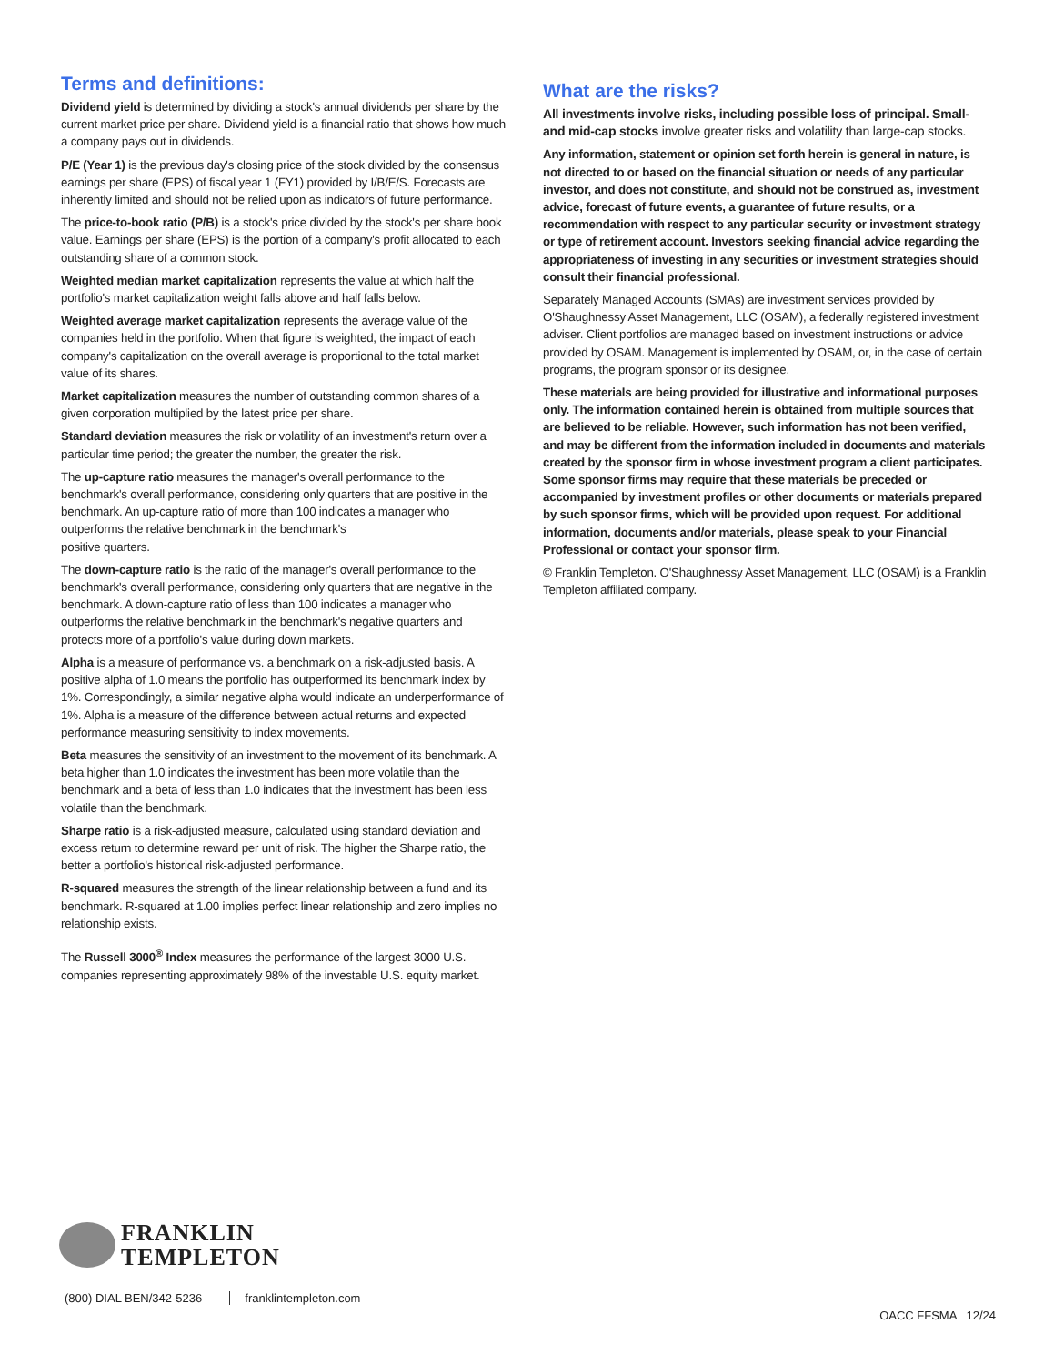Terms and definitions:
Dividend yield is determined by dividing a stock's annual dividends per share by the current market price per share. Dividend yield is a financial ratio that shows how much a company pays out in dividends.
P/E (Year 1) is the previous day's closing price of the stock divided by the consensus earnings per share (EPS) of fiscal year 1 (FY1) provided by I/B/E/S. Forecasts are inherently limited and should not be relied upon as indicators of future performance.
The price-to-book ratio (P/B) is a stock's price divided by the stock's per share book value. Earnings per share (EPS) is the portion of a company's profit allocated to each outstanding share of a common stock.
Weighted median market capitalization represents the value at which half the portfolio's market capitalization weight falls above and half falls below.
Weighted average market capitalization represents the average value of the companies held in the portfolio. When that figure is weighted, the impact of each company's capitalization on the overall average is proportional to the total market value of its shares.
Market capitalization measures the number of outstanding common shares of a given corporation multiplied by the latest price per share.
Standard deviation measures the risk or volatility of an investment's return over a particular time period; the greater the number, the greater the risk.
The up-capture ratio measures the manager's overall performance to the benchmark's overall performance, considering only quarters that are positive in the benchmark. An up-capture ratio of more than 100 indicates a manager who outperforms the relative benchmark in the benchmark's
positive quarters.
The down-capture ratio is the ratio of the manager's overall performance to the benchmark's overall performance, considering only quarters that are negative in the benchmark. A down-capture ratio of less than 100 indicates a manager who outperforms the relative benchmark in the benchmark's negative quarters and protects more of a portfolio's value during down markets.
Alpha is a measure of performance vs. a benchmark on a risk-adjusted basis. A positive alpha of 1.0 means the portfolio has outperformed its benchmark index by 1%. Correspondingly, a similar negative alpha would indicate an underperformance of 1%. Alpha is a measure of the difference between actual returns and expected performance measuring sensitivity to index movements.
Beta measures the sensitivity of an investment to the movement of its benchmark. A beta higher than 1.0 indicates the investment has been more volatile than the benchmark and a beta of less than 1.0 indicates that the investment has been less volatile than the benchmark.
Sharpe ratio is a risk-adjusted measure, calculated using standard deviation and excess return to determine reward per unit of risk. The higher the Sharpe ratio, the better a portfolio's historical risk-adjusted performance.
R-squared measures the strength of the linear relationship between a fund and its benchmark. R-squared at 1.00 implies perfect linear relationship and zero implies no relationship exists.
The Russell 3000<sup>®</sup> Index measures the performance of the largest 3000 U.S. companies representing approximately 98% of the investable U.S. equity market.
What are the risks?
All investments involve risks, including possible loss of principal. Small- and mid-cap stocks involve greater risks and volatility than large-cap stocks.
Any information, statement or opinion set forth herein is general in nature, is not directed to or based on the financial situation or needs of any particular investor, and does not constitute, and should not be construed as, investment advice, forecast of future events, a guarantee of future results, or a recommendation with respect to any particular security or investment strategy or type of retirement account. Investors seeking financial advice regarding the appropriateness of investing in any securities or investment strategies should consult their financial professional.
Separately Managed Accounts (SMAs) are investment services provided by O'Shaughnessy Asset Management, LLC (OSAM), a federally registered investment adviser. Client portfolios are managed based on investment instructions or advice provided by OSAM. Management is implemented by OSAM, or, in the case of certain programs, the program sponsor or its designee.
These materials are being provided for illustrative and informational purposes only. The information contained herein is obtained from multiple sources that are believed to be reliable. However, such information has not been verified, and may be different from the information included in documents and materials created by the sponsor firm in whose investment program a client participates. Some sponsor firms may require that these materials be preceded or accompanied by investment profiles or other documents or materials prepared by such sponsor firms, which will be provided upon request. For additional information, documents and/or materials, please speak to your Financial Professional or contact your sponsor firm.
© Franklin Templeton. O'Shaughnessy Asset Management, LLC (OSAM) is a Franklin Templeton affiliated company.
FRANKLIN
TEMPLETON
(800) DIAL BEN/342-5236 franklintempleton.com
OACC FFSMA 12/24